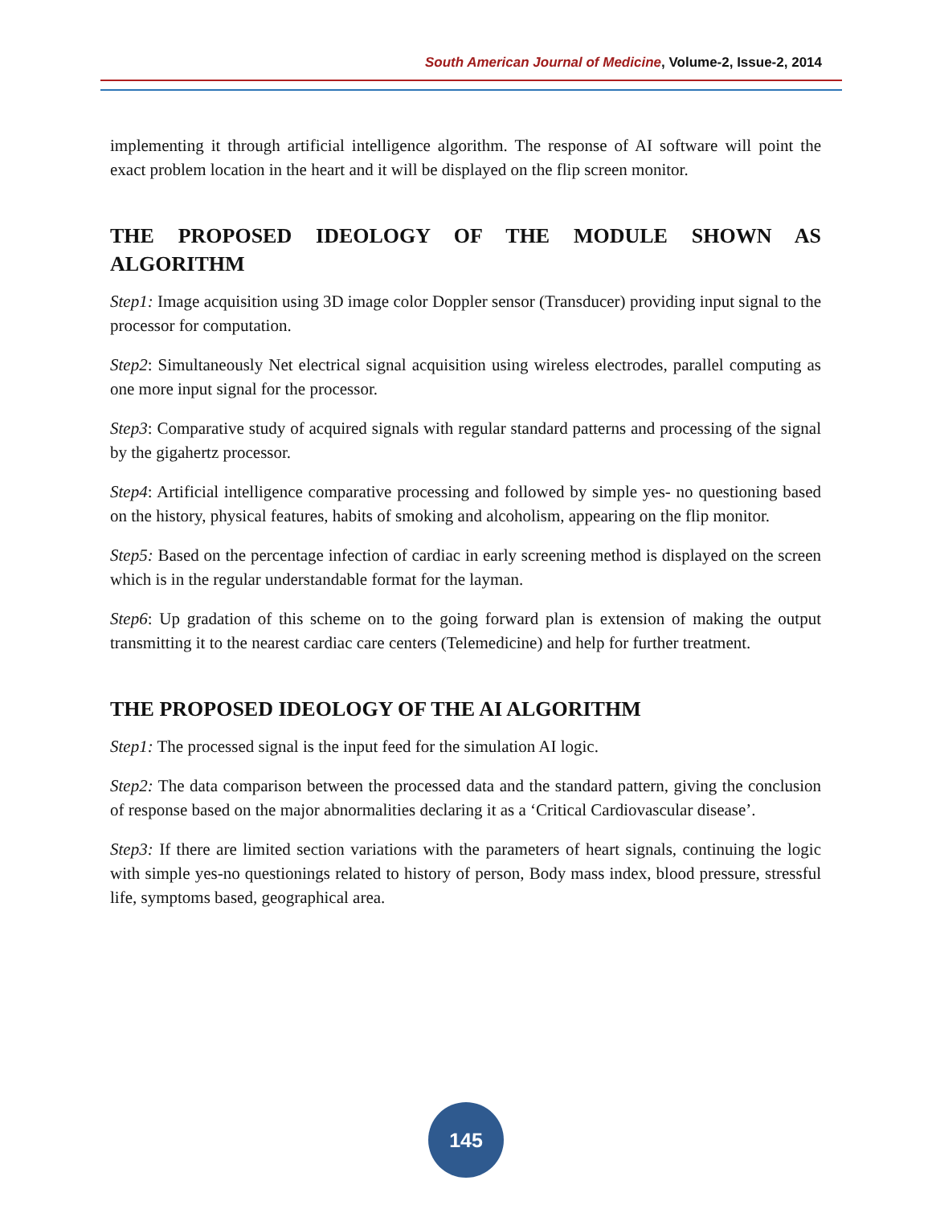South American Journal of Medicine, Volume-2, Issue-2, 2014
implementing it through artificial intelligence algorithm. The response of AI software will point the exact problem location in the heart and it will be displayed on the flip screen monitor.
THE PROPOSED IDEOLOGY OF THE MODULE SHOWN AS ALGORITHM
Step1: Image acquisition using 3D image color Doppler sensor (Transducer) providing input signal to the processor for computation.
Step2: Simultaneously Net electrical signal acquisition using wireless electrodes, parallel computing as one more input signal for the processor.
Step3: Comparative study of acquired signals with regular standard patterns and processing of the signal by the gigahertz processor.
Step4: Artificial intelligence comparative processing and followed by simple yes- no questioning based on the history, physical features, habits of smoking and alcoholism, appearing on the flip monitor.
Step5: Based on the percentage infection of cardiac in early screening method is displayed on the screen which is in the regular understandable format for the layman.
Step6: Up gradation of this scheme on to the going forward plan is extension of making the output transmitting it to the nearest cardiac care centers (Telemedicine) and help for further treatment.
THE PROPOSED IDEOLOGY OF THE AI ALGORITHM
Step1: The processed signal is the input feed for the simulation AI logic.
Step2: The data comparison between the processed data and the standard pattern, giving the conclusion of response based on the major abnormalities declaring it as a ‘Critical Cardiovascular disease’.
Step3: If there are limited section variations with the parameters of heart signals, continuing the logic with simple yes-no questionings related to history of person, Body mass index, blood pressure, stressful life, symptoms based, geographical area.
145